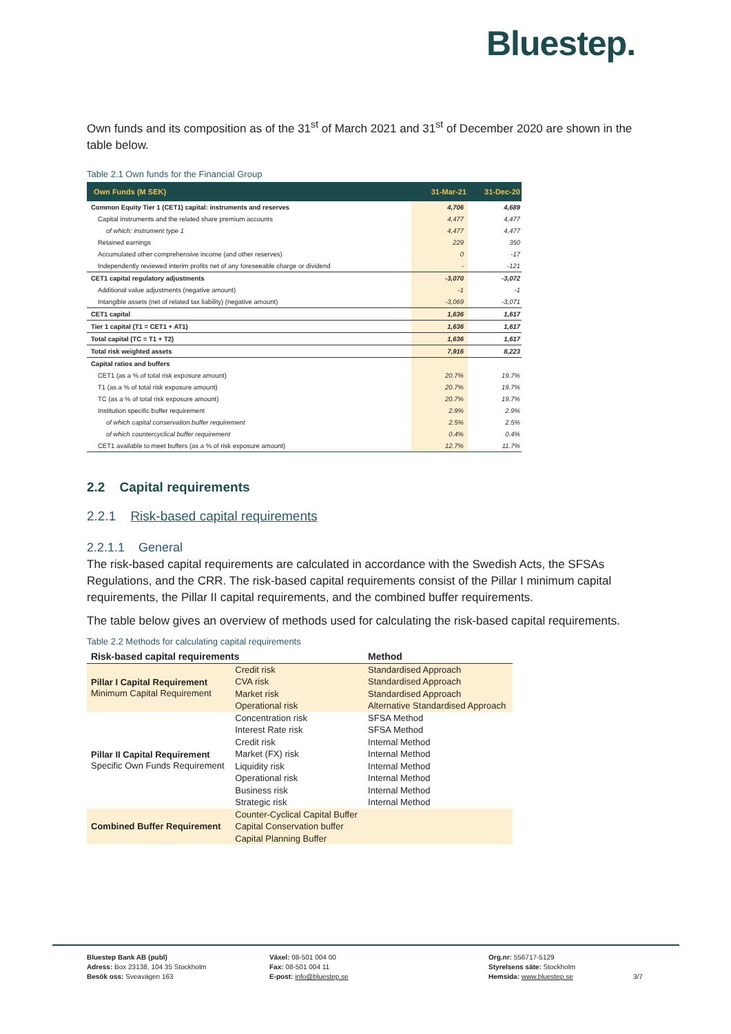Bluestep.
Own funds and its composition as of the 31<sup>st</sup> of March 2021 and 31<sup>st</sup> of December 2020 are shown in the table below.
Table 2.1 Own funds for the Financial Group
| Own Funds (M SEK) | 31-Mar-21 | 31-Dec-20 |
| --- | --- | --- |
| Common Equity Tier 1 (CET1) capital: instruments and reserves | 4,706 | 4,689 |
| Capital instruments and the related share premium accounts | 4,477 | 4,477 |
| of which: instrument type 1 | 4,477 | 4,477 |
| Retained earnings | 229 | 350 |
| Accumulated other comprehensive income (and other reserves) | 0 | -17 |
| Independently reviewed interim profits net of any foreseeable charge or dividend | - | -121 |
| CET1 capital regulatory adjustments | -3,070 | -3,072 |
| Additional value adjustments (negative amount) | -1 | -1 |
| Intangible assets (net of related tax liability) (negative amount) | -3,069 | -3,071 |
| CET1 capital | 1,636 | 1,617 |
| Tier 1 capital (T1 = CET1 + AT1) | 1,636 | 1,617 |
| Total capital (TC = T1 + T2) | 1,636 | 1,617 |
| Total risk weighted assets | 7,916 | 8,223 |
| Capital ratios and buffers | | |
| CET1 (as a % of total risk exposure amount) | 20.7% | 19.7% |
| T1 (as a % of total risk exposure amount) | 20.7% | 19.7% |
| TC (as a % of total risk exposure amount) | 20.7% | 19.7% |
| Institution specific buffer requirement | 2.9% | 2.9% |
| of which capital conservation buffer requirement | 2.5% | 2.5% |
| of which countercyclical buffer requirement | 0.4% | 0.4% |
| CET1 available to meet buffers (as a % of risk exposure amount) | 12.7% | 11.7% |
2.2 Capital requirements
2.2.1 Risk-based capital requirements
2.2.1.1 General
The risk-based capital requirements are calculated in accordance with the Swedish Acts, the SFSAs Regulations, and the CRR. The risk-based capital requirements consist of the Pillar I minimum capital requirements, the Pillar II capital requirements, and the combined buffer requirements.
The table below gives an overview of methods used for calculating the risk-based capital requirements.
Table 2.2 Methods for calculating capital requirements
| Risk-based capital requirements | | Method |
| --- | --- | --- |
| Pillar I Capital Requirement Minimum Capital Requirement | Credit risk | Standardised Approach |
| | CVA risk | Standardised Approach |
| | Market risk | Standardised Approach |
| | Operational risk | Alternative Standardised Approach |
| Pillar II Capital Requirement Specific Own Funds Requirement | Concentration risk | SFSA Method |
| | Interest Rate risk | SFSA Method |
| | Credit risk | Internal Method |
| | Market (FX) risk | Internal Method |
| | Liquidity risk | Internal Method |
| | Operational risk | Internal Method |
| | Business risk | Internal Method |
| | Strategic risk | Internal Method |
| Combined Buffer Requirement | Counter-Cyclical Capital Buffer | |
| | Capital Conservation buffer | |
| | Capital Planning Buffer | |
Bluestep Bank AB (publ)
Adress: Box 23138, 104 35 Stockholm
Besök oss: Sveavägen 163
Växel: 08-501 004 00
Fax: 08-501 004 11
E-post: info@bluestep.se
Org.nr: 556717-5129
Styrelsens säte: Stockholm
Hemsida: www.bluestep.se
3/7